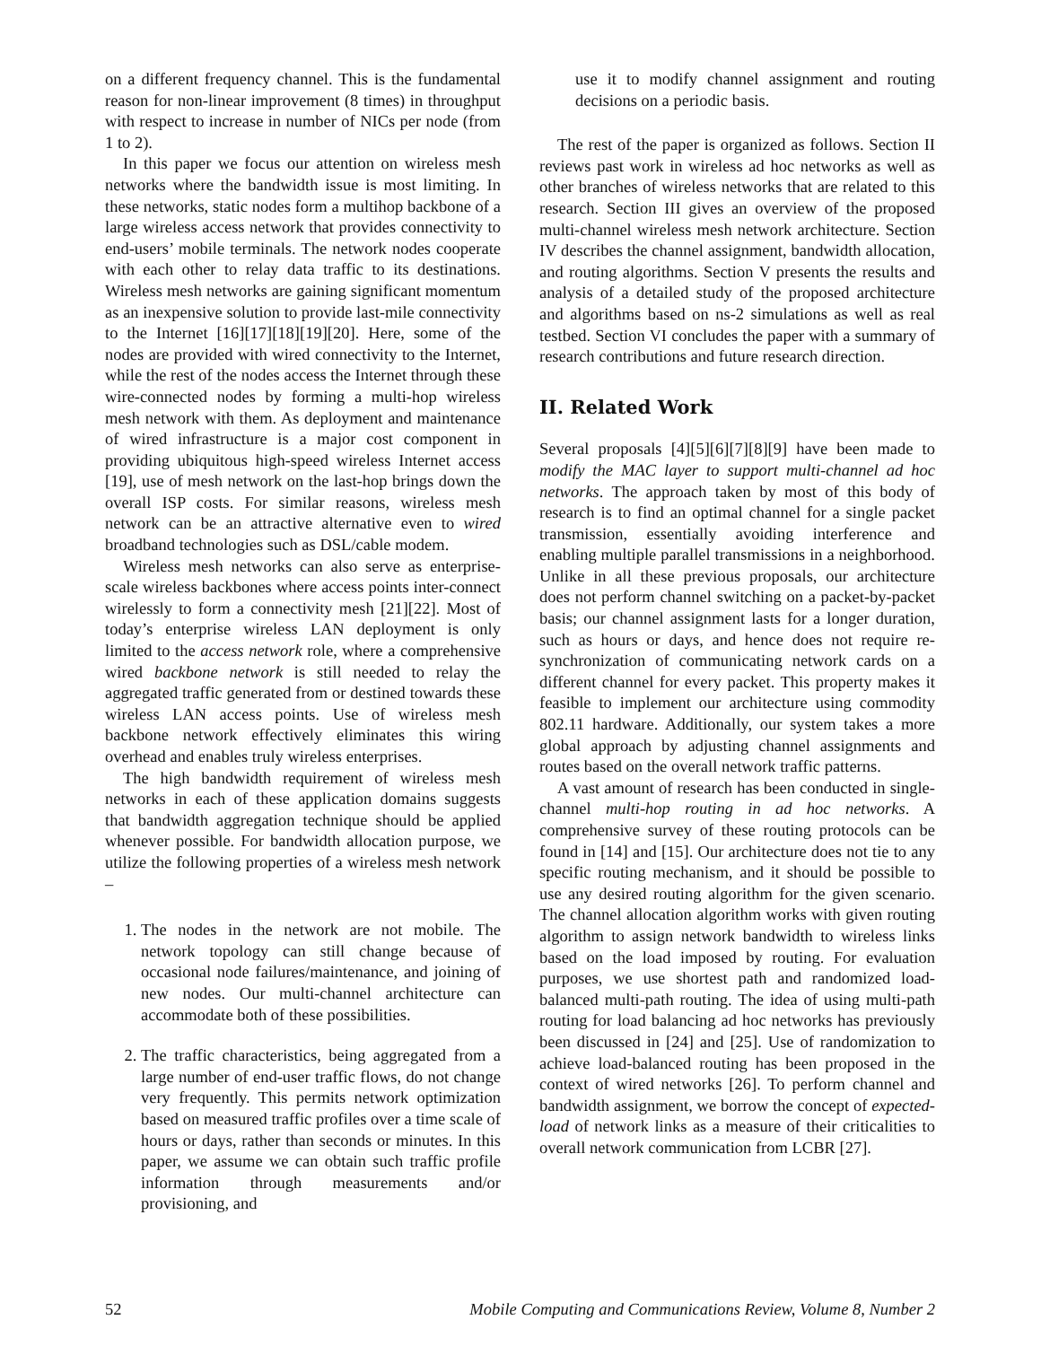on a different frequency channel. This is the fundamental reason for non-linear improvement (8 times) in throughput with respect to increase in number of NICs per node (from 1 to 2).
In this paper we focus our attention on wireless mesh networks where the bandwidth issue is most limiting. In these networks, static nodes form a multihop backbone of a large wireless access network that provides connectivity to end-users’ mobile terminals. The network nodes cooperate with each other to relay data traffic to its destinations. Wireless mesh networks are gaining significant momentum as an inexpensive solution to provide last-mile connectivity to the Internet [16][17][18][19][20]. Here, some of the nodes are provided with wired connectivity to the Internet, while the rest of the nodes access the Internet through these wire-connected nodes by forming a multi-hop wireless mesh network with them. As deployment and maintenance of wired infrastructure is a major cost component in providing ubiquitous high-speed wireless Internet access [19], use of mesh network on the last-hop brings down the overall ISP costs. For similar reasons, wireless mesh network can be an attractive alternative even to wired broadband technologies such as DSL/cable modem.
Wireless mesh networks can also serve as enterprise-scale wireless backbones where access points inter-connect wirelessly to form a connectivity mesh [21][22]. Most of today’s enterprise wireless LAN deployment is only limited to the access network role, where a comprehensive wired backbone network is still needed to relay the aggregated traffic generated from or destined towards these wireless LAN access points. Use of wireless mesh backbone network effectively eliminates this wiring overhead and enables truly wireless enterprises.
The high bandwidth requirement of wireless mesh networks in each of these application domains suggests that bandwidth aggregation technique should be applied whenever possible. For bandwidth allocation purpose, we utilize the following properties of a wireless mesh network –
1. The nodes in the network are not mobile. The network topology can still change because of occasional node failures/maintenance, and joining of new nodes. Our multi-channel architecture can accommodate both of these possibilities.
2. The traffic characteristics, being aggregated from a large number of end-user traffic flows, do not change very frequently. This permits network optimization based on measured traffic profiles over a time scale of hours or days, rather than seconds or minutes. In this paper, we assume we can obtain such traffic profile information through measurements and/or provisioning, and
use it to modify channel assignment and routing decisions on a periodic basis.
The rest of the paper is organized as follows. Section II reviews past work in wireless ad hoc networks as well as other branches of wireless networks that are related to this research. Section III gives an overview of the proposed multi-channel wireless mesh network architecture. Section IV describes the channel assignment, bandwidth allocation, and routing algorithms. Section V presents the results and analysis of a detailed study of the proposed architecture and algorithms based on ns-2 simulations as well as real testbed. Section VI concludes the paper with a summary of research contributions and future research direction.
II. Related Work
Several proposals [4][5][6][7][8][9] have been made to modify the MAC layer to support multi-channel ad hoc networks. The approach taken by most of this body of research is to find an optimal channel for a single packet transmission, essentially avoiding interference and enabling multiple parallel transmissions in a neighborhood. Unlike in all these previous proposals, our architecture does not perform channel switching on a packet-by-packet basis; our channel assignment lasts for a longer duration, such as hours or days, and hence does not require re-synchronization of communicating network cards on a different channel for every packet. This property makes it feasible to implement our architecture using commodity 802.11 hardware. Additionally, our system takes a more global approach by adjusting channel assignments and routes based on the overall network traffic patterns.
A vast amount of research has been conducted in single-channel multi-hop routing in ad hoc networks. A comprehensive survey of these routing protocols can be found in [14] and [15]. Our architecture does not tie to any specific routing mechanism, and it should be possible to use any desired routing algorithm for the given scenario. The channel allocation algorithm works with given routing algorithm to assign network bandwidth to wireless links based on the load imposed by routing. For evaluation purposes, we use shortest path and randomized load-balanced multi-path routing. The idea of using multi-path routing for load balancing ad hoc networks has previously been discussed in [24] and [25]. Use of randomization to achieve load-balanced routing has been proposed in the context of wired networks [26]. To perform channel and bandwidth assignment, we borrow the concept of expected-load of network links as a measure of their criticalities to overall network communication from LCBR [27].
52 Mobile Computing and Communications Review, Volume 8, Number 2